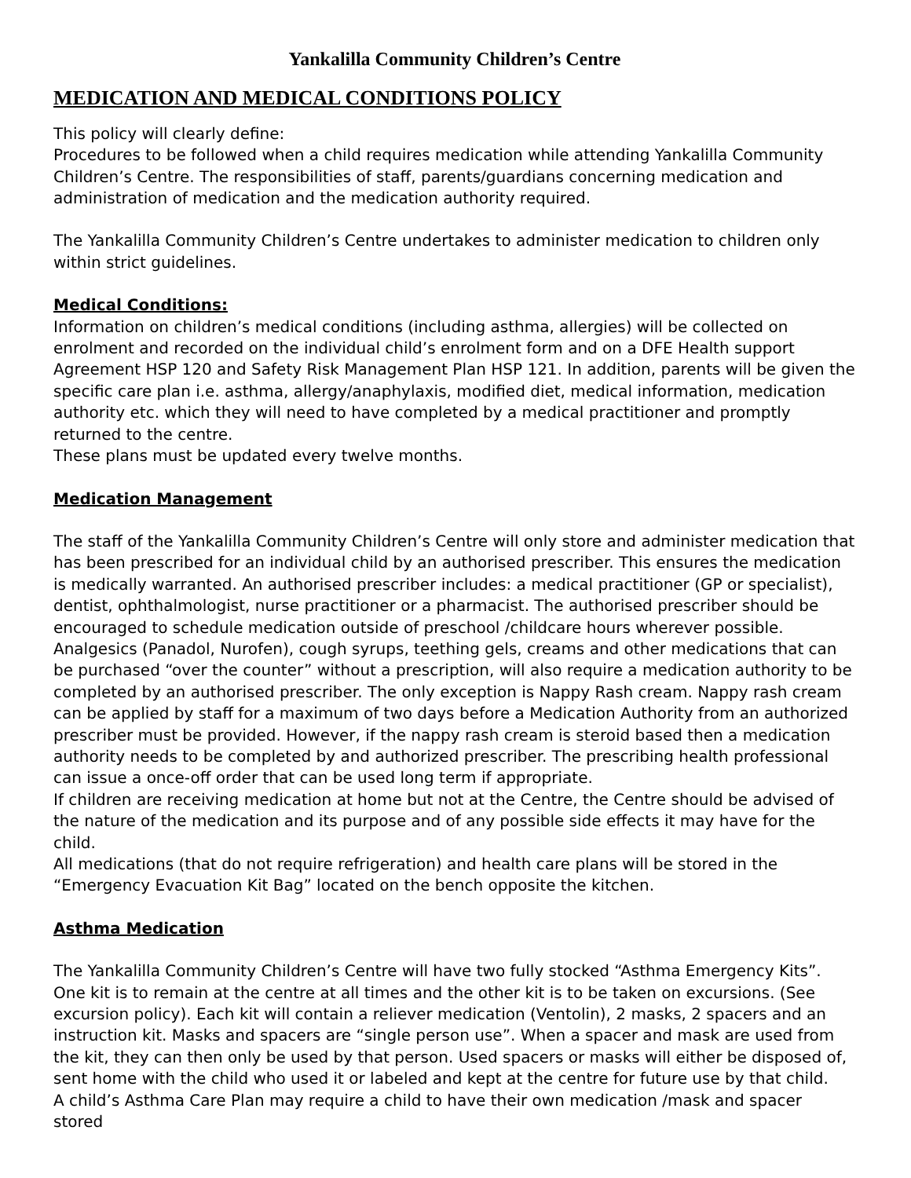Yankalilla Community Children’s Centre
MEDICATION AND MEDICAL CONDITIONS POLICY
This policy will clearly define:
Procedures to be followed when a child requires medication while attending Yankalilla Community Children’s Centre. The responsibilities of staff, parents/guardians concerning medication and administration of medication and the medication authority required.
The Yankalilla Community Children’s Centre undertakes to administer medication to children only within strict guidelines.
Medical Conditions:
Information on children’s medical conditions (including asthma, allergies) will be collected on enrolment and recorded on the individual child’s enrolment form and on a DFE Health support Agreement HSP 120 and Safety Risk Management Plan HSP 121. In addition, parents will be given the specific care plan i.e. asthma, allergy/anaphylaxis, modified diet, medical information, medication authority etc. which they will need to have completed by a medical practitioner and promptly returned to the centre.
These plans must be updated every twelve months.
Medication Management
The staff of the Yankalilla Community Children’s Centre will only store and administer medication that has been prescribed for an individual child by an authorised prescriber. This ensures the medication is medically warranted. An authorised prescriber includes: a medical practitioner (GP or specialist), dentist, ophthalmologist, nurse practitioner or a pharmacist. The authorised prescriber should be encouraged to schedule medication outside of preschool /childcare hours wherever possible. Analgesics (Panadol, Nurofen), cough syrups, teething gels, creams and other medications that can be purchased “over the counter” without a prescription, will also require a medication authority to be completed by an authorised prescriber. The only exception is Nappy Rash cream. Nappy rash cream can be applied by staff for a maximum of two days before a Medication Authority from an authorized prescriber must be provided. However, if the nappy rash cream is steroid based then a medication authority needs to be completed by and authorized prescriber. The prescribing health professional can issue a once-off order that can be used long term if appropriate.
If children are receiving medication at home but not at the Centre, the Centre should be advised of the nature of the medication and its purpose and of any possible side effects it may have for the child.
All medications (that do not require refrigeration) and health care plans will be stored in the “Emergency Evacuation Kit Bag” located on the bench opposite the kitchen.
Asthma Medication
The Yankalilla Community Children’s Centre will have two fully stocked “Asthma Emergency Kits”. One kit is to remain at the centre at all times and the other kit is to be taken on excursions. (See excursion policy). Each kit will contain a reliever medication (Ventolin), 2 masks, 2 spacers and an instruction kit. Masks and spacers are “single person use”. When a spacer and mask are used from the kit, they can then only be used by that person. Used spacers or masks will either be disposed of, sent home with the child who used it or labeled and kept at the centre for future use by that child.
A child’s Asthma Care Plan may require a child to have their own medication /mask and spacer stored